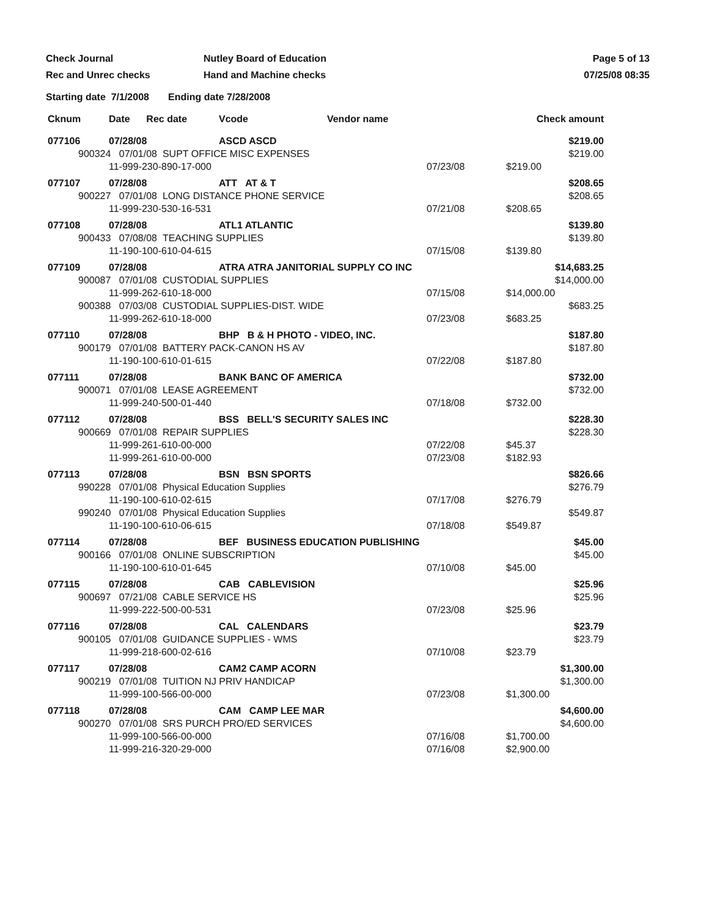Check Journal
Nutley Board of Education
Page 5 of 13
Rec and Unrec checks
Hand and Machine checks
07/25/08 08:35
Starting date 7/1/2008 Ending date 7/28/2008
| Cknum | Date Rec date | Vcode Vendor name | | Check amount |
| --- | --- | --- | --- | --- |
| 077106 | 07/28/08 | ASCD ASCD | | $219.00 |
| 900324 07/01/08 SUPT OFFICE MISC EXPENSES | | | | $219.00 |
| | 11-999-230-890-17-000 | | 07/23/08 | $219.00 |
| 077107 | 07/28/08 | ATT AT & T | | $208.65 |
| 900227 07/01/08 LONG DISTANCE PHONE SERVICE | | | | $208.65 |
| | 11-999-230-530-16-531 | | 07/21/08 | $208.65 |
| 077108 | 07/28/08 | ATL1 ATLANTIC | | $139.80 |
| 900433 07/08/08 TEACHING SUPPLIES | | | | $139.80 |
| | 11-190-100-610-04-615 | | 07/15/08 | $139.80 |
| 077109 | 07/28/08 | ATRA ATRA JANITORIAL SUPPLY CO INC | | $14,683.25 |
| 900087 07/01/08 CUSTODIAL SUPPLIES | | | | $14,000.00 |
| | 11-999-262-610-18-000 | | 07/15/08 | $14,000.00 |
| 900388 07/03/08 CUSTODIAL SUPPLIES-DIST. WIDE | | | | $683.25 |
| | 11-999-262-610-18-000 | | 07/23/08 | $683.25 |
| 077110 | 07/28/08 | BHP B & H PHOTO - VIDEO, INC. | | $187.80 |
| 900179 07/01/08 BATTERY PACK-CANON HS AV | | | | $187.80 |
| | 11-190-100-610-01-615 | | 07/22/08 | $187.80 |
| 077111 | 07/28/08 | BANK BANC OF AMERICA | | $732.00 |
| 900071 07/01/08 LEASE AGREEMENT | | | | $732.00 |
| | 11-999-240-500-01-440 | | 07/18/08 | $732.00 |
| 077112 | 07/28/08 | BSS BELL'S SECURITY SALES INC | | $228.30 |
| 900669 07/01/08 REPAIR SUPPLIES | | | | $228.30 |
| | 11-999-261-610-00-000 | | 07/22/08 | $45.37 |
| | 11-999-261-610-00-000 | | 07/23/08 | $182.93 |
| 077113 | 07/28/08 | BSN BSN SPORTS | | $826.66 |
| 990228 07/01/08 Physical Education Supplies | | | | $276.79 |
| | 11-190-100-610-02-615 | | 07/17/08 | $276.79 |
| 990240 07/01/08 Physical Education Supplies | | | | $549.87 |
| | 11-190-100-610-06-615 | | 07/18/08 | $549.87 |
| 077114 | 07/28/08 | BEF BUSINESS EDUCATION PUBLISHING | | $45.00 |
| 900166 07/01/08 ONLINE SUBSCRIPTION | | | | $45.00 |
| | 11-190-100-610-01-645 | | 07/10/08 | $45.00 |
| 077115 | 07/28/08 | CAB CABLEVISION | | $25.96 |
| 900697 07/21/08 CABLE SERVICE HS | | | | $25.96 |
| | 11-999-222-500-00-531 | | 07/23/08 | $25.96 |
| 077116 | 07/28/08 | CAL CALENDARS | | $23.79 |
| 900105 07/01/08 GUIDANCE SUPPLIES - WMS | | | | $23.79 |
| | 11-999-218-600-02-616 | | 07/10/08 | $23.79 |
| 077117 | 07/28/08 | CAM2 CAMP ACORN | | $1,300.00 |
| 900219 07/01/08 TUITION NJ PRIV HANDICAP | | | | $1,300.00 |
| | 11-999-100-566-00-000 | | 07/23/08 | $1,300.00 |
| 077118 | 07/28/08 | CAM CAMP LEE MAR | | $4,600.00 |
| 900270 07/01/08 SRS PURCH PRO/ED SERVICES | | | | $4,600.00 |
| | 11-999-100-566-00-000 | | 07/16/08 | $1,700.00 |
| | 11-999-216-320-29-000 | | 07/16/08 | $2,900.00 |